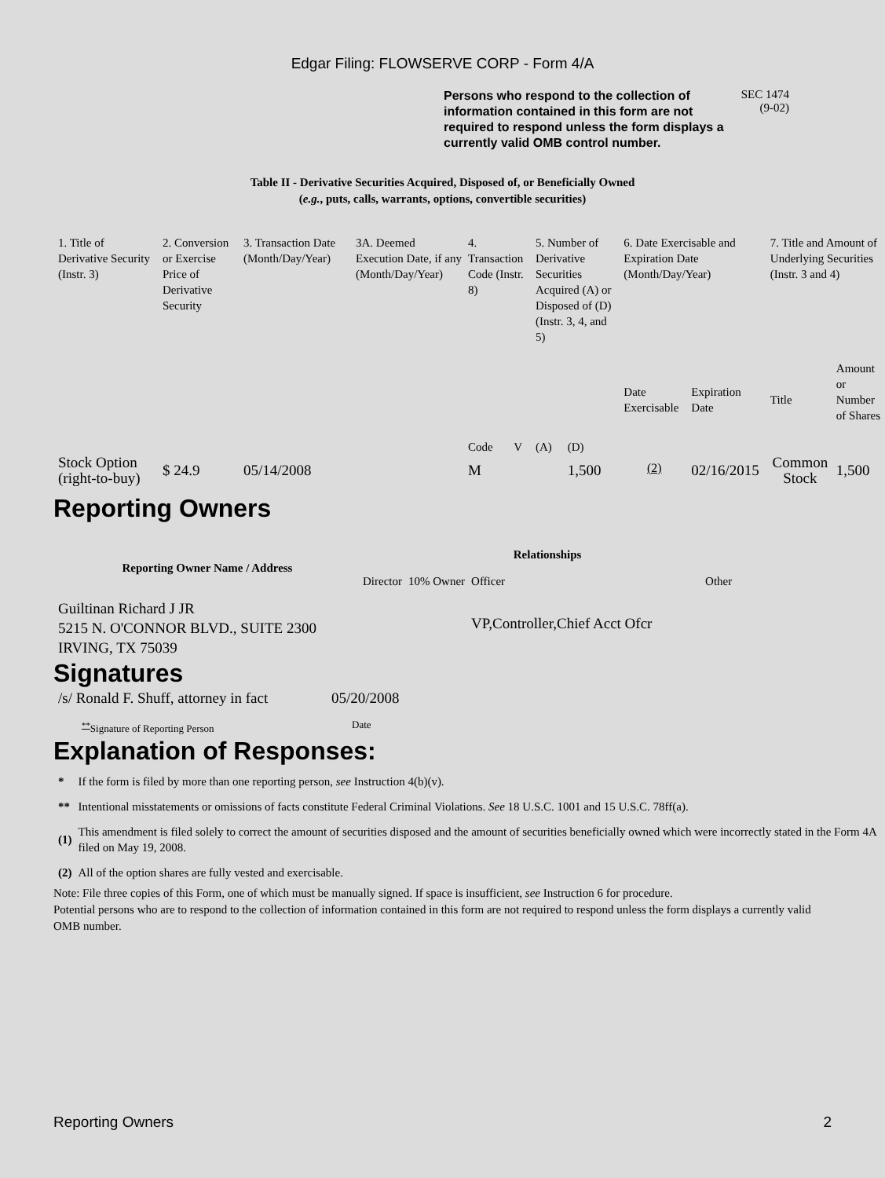Edgar Filing: FLOWSERVE CORP - Form 4/A
Persons who respond to the collection of information contained in this form are not required to respond unless the form displays a currently valid OMB control number.
SEC 1474
(9-02)
Table II - Derivative Securities Acquired, Disposed of, or Beneficially Owned
(e.g., puts, calls, warrants, options, convertible securities)
| 1. Title of Derivative Security (Instr. 3) | 2. Conversion or Exercise Price of Derivative Security | 3. Transaction Date (Month/Day/Year) | 3A. Deemed Execution Date, if any (Month/Day/Year) | 4. Transaction Code (Instr. 8) | | 5. Number of Derivative Securities Acquired (A) or Disposed of (D) (Instr. 3, 4, and 5) | | 6. Date Exercisable and Expiration Date (Month/Day/Year) | | 7. Title and Amount of Underlying Securities (Instr. 3 and 4) | |
| | | | | Code | V | (A) | (D) | Date Exercisable | Expiration Date | Title | Amount or Number of Shares |
| Stock Option (right-to-buy) | $ 24.9 | 05/14/2008 | | M | | | 1,500 | <sup>(2)</sup> | 02/16/2015 | Common Stock | 1,500 |
Reporting Owners
| Reporting Owner Name / Address | Relationships | | | |
| --- | --- | --- | --- | --- |
| | Director | 10% Owner | Officer | Other |
| Guiltinan Richard J JR 5215 N. O'CONNOR BLVD., SUITE 2300 IRVING, TX 75039 | | | VP,Controller,Chief Acct Ofcr | |
Signatures
| /s/ Ronald F. Shuff, attorney in fact | 05/20/2008 |
| <sup>**</sup> Signature of Reporting Person | Date |
Explanation of Responses:
| * | If the form is filed by more than one reporting person, see Instruction 4(b)(v). |
| ** | Intentional misstatements or omissions of facts constitute Federal Criminal Violations. See 18 U.S.C. 1001 and 15 U.S.C. 78ff(a). |
| (1) | This amendment is filed solely to correct the amount of securities disposed and the amount of securities beneficially owned which were incorrectly stated in the Form 4A filed on May 19, 2008. |
| (2) | All of the option shares are fully vested and exercisable. |
Note: File three copies of this Form, one of which must be manually signed. If space is insufficient, see Instruction 6 for procedure.
Potential persons who are to respond to the collection of information contained in this form are not required to respond unless the form displays a currently valid OMB number.
Reporting Owners 2